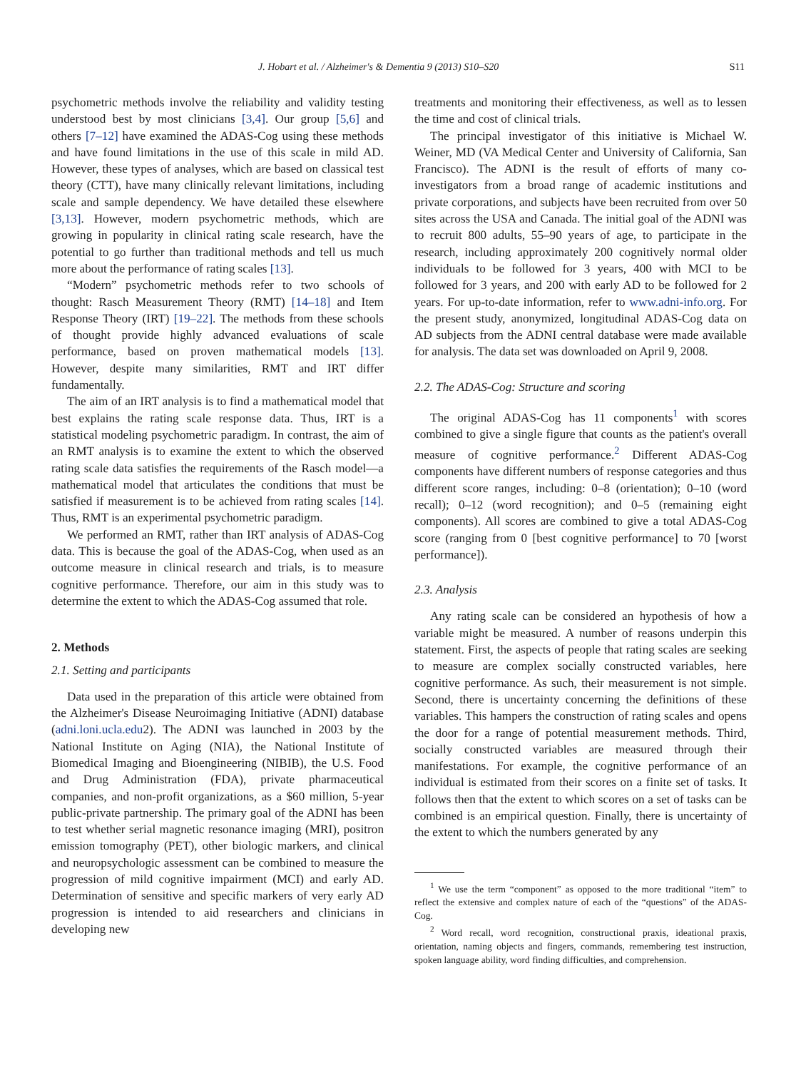J. Hobart et al. / Alzheimer's & Dementia 9 (2013) S10–S20 S11
psychometric methods involve the reliability and validity testing understood best by most clinicians [3,4]. Our group [5,6] and others [7–12] have examined the ADAS-Cog using these methods and have found limitations in the use of this scale in mild AD. However, these types of analyses, which are based on classical test theory (CTT), have many clinically relevant limitations, including scale and sample dependency. We have detailed these elsewhere [3,13]. However, modern psychometric methods, which are growing in popularity in clinical rating scale research, have the potential to go further than traditional methods and tell us much more about the performance of rating scales [13].
“Modern” psychometric methods refer to two schools of thought: Rasch Measurement Theory (RMT) [14–18] and Item Response Theory (IRT) [19–22]. The methods from these schools of thought provide highly advanced evaluations of scale performance, based on proven mathematical models [13]. However, despite many similarities, RMT and IRT differ fundamentally.
The aim of an IRT analysis is to find a mathematical model that best explains the rating scale response data. Thus, IRT is a statistical modeling psychometric paradigm. In contrast, the aim of an RMT analysis is to examine the extent to which the observed rating scale data satisfies the requirements of the Rasch model—a mathematical model that articulates the conditions that must be satisfied if measurement is to be achieved from rating scales [14]. Thus, RMT is an experimental psychometric paradigm.
We performed an RMT, rather than IRT analysis of ADAS-Cog data. This is because the goal of the ADAS-Cog, when used as an outcome measure in clinical research and trials, is to measure cognitive performance. Therefore, our aim in this study was to determine the extent to which the ADAS-Cog assumed that role.
2. Methods
2.1. Setting and participants
Data used in the preparation of this article were obtained from the Alzheimer's Disease Neuroimaging Initiative (ADNI) database (adni.loni.ucla.edu2). The ADNI was launched in 2003 by the National Institute on Aging (NIA), the National Institute of Biomedical Imaging and Bioengineering (NIBIB), the U.S. Food and Drug Administration (FDA), private pharmaceutical companies, and non-profit organizations, as a $60 million, 5-year public-private partnership. The primary goal of the ADNI has been to test whether serial magnetic resonance imaging (MRI), positron emission tomography (PET), other biologic markers, and clinical and neuropsychologic assessment can be combined to measure the progression of mild cognitive impairment (MCI) and early AD. Determination of sensitive and specific markers of very early AD progression is intended to aid researchers and clinicians in developing new
treatments and monitoring their effectiveness, as well as to lessen the time and cost of clinical trials.
The principal investigator of this initiative is Michael W. Weiner, MD (VA Medical Center and University of California, San Francisco). The ADNI is the result of efforts of many co-investigators from a broad range of academic institutions and private corporations, and subjects have been recruited from over 50 sites across the USA and Canada. The initial goal of the ADNI was to recruit 800 adults, 55–90 years of age, to participate in the research, including approximately 200 cognitively normal older individuals to be followed for 3 years, 400 with MCI to be followed for 3 years, and 200 with early AD to be followed for 2 years. For up-to-date information, refer to www.adni-info.org. For the present study, anonymized, longitudinal ADAS-Cog data on AD subjects from the ADNI central database were made available for analysis. The data set was downloaded on April 9, 2008.
2.2. The ADAS-Cog: Structure and scoring
The original ADAS-Cog has 11 components<sup>1</sup> with scores combined to give a single figure that counts as the patient's overall measure of cognitive performance.<sup>2</sup> Different ADAS-Cog components have different numbers of response categories and thus different score ranges, including: 0–8 (orientation); 0–10 (word recall); 0–12 (word recognition); and 0–5 (remaining eight components). All scores are combined to give a total ADAS-Cog score (ranging from 0 [best cognitive performance] to 70 [worst performance]).
2.3. Analysis
Any rating scale can be considered an hypothesis of how a variable might be measured. A number of reasons underpin this statement. First, the aspects of people that rating scales are seeking to measure are complex socially constructed variables, here cognitive performance. As such, their measurement is not simple. Second, there is uncertainty concerning the definitions of these variables. This hampers the construction of rating scales and opens the door for a range of potential measurement methods. Third, socially constructed variables are measured through their manifestations. For example, the cognitive performance of an individual is estimated from their scores on a finite set of tasks. It follows then that the extent to which scores on a set of tasks can be combined is an empirical question. Finally, there is uncertainty of the extent to which the numbers generated by any
<sup>1</sup> We use the term “component” as opposed to the more traditional “item” to reflect the extensive and complex nature of each of the “questions” of the ADAS-Cog.
<sup>2</sup> Word recall, word recognition, constructional praxis, ideational praxis, orientation, naming objects and fingers, commands, remembering test instruction, spoken language ability, word finding difficulties, and comprehension.